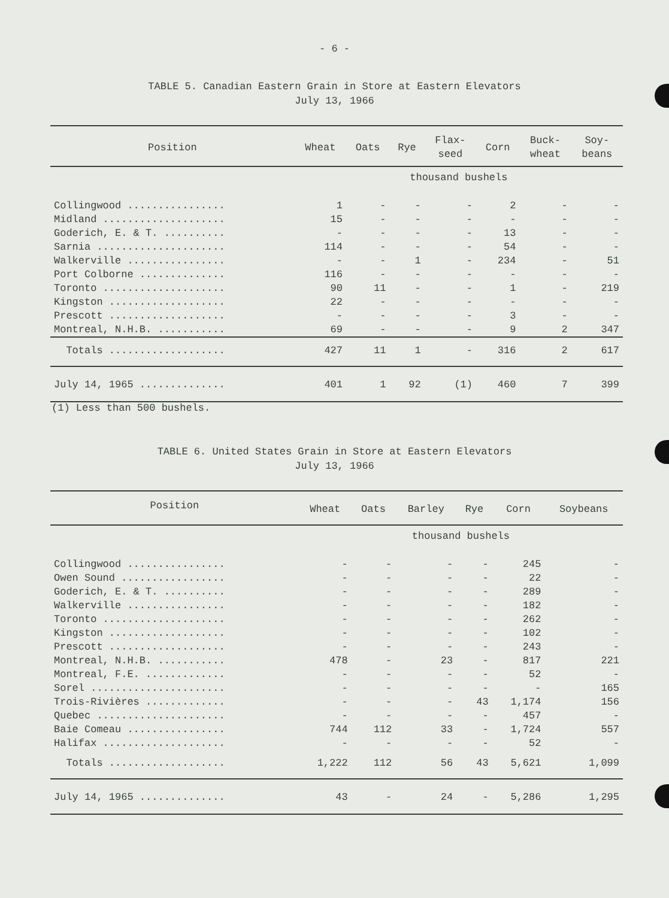- 6 -
TABLE 5. Canadian Eastern Grain in Store at Eastern Elevators
July 13, 1966
| Position | Wheat | Oats | Rye | Flax- seed | Corn | Buck- wheat | Soy- beans |
| --- | --- | --- | --- | --- | --- | --- | --- |
| | thousand bushels | | | | | | |
| Collingwood ................ | 1 | - | - | - | 2 | - | - |
| Midland .................... | 15 | - | - | - | - | - | - |
| Goderich, E. & T. .......... | - | - | - | - | 13 | - | - |
| Sarnia ..................... | 114 | - | - | - | 54 | - | - |
| Walkerville ................ | - | - | 1 | - | 234 | - | 51 |
| Port Colborne .............. | 116 | - | - | - | - | - | - |
| Toronto .................... | 90 | 11 | - | - | 1 | - | 219 |
| Kingston ................... | 22 | - | - | - | - | - | - |
| Prescott ................... | - | - | - | - | 3 | - | - |
| Montreal, N.H.B. ........... | 69 | - | - | - | 9 | 2 | 347 |
| Totals ................... | 427 | 11 | 1 | - | 316 | 2 | 617 |
| July 14, 1965 .............. | 401 | 1 | 92 | (1) | 460 | 7 | 399 |
(1) Less than 500 bushels.
TABLE 6. United States Grain in Store at Eastern Elevators
July 13, 1966
| Position | Wheat | Oats | Barley | Rye | Corn | Soybeans |
| --- | --- | --- | --- | --- | --- | --- |
| | thousand bushels | | | | | |
| Collingwood ................ | - | - | - | - | 245 | - |
| Owen Sound ................. | - | - | - | - | 22 | - |
| Goderich, E. & T. .......... | - | - | - | - | 289 | - |
| Walkerville ................ | - | - | - | - | 182 | - |
| Toronto .................... | - | - | - | - | 262 | - |
| Kingston ................... | - | - | - | - | 102 | - |
| Prescott ................... | - | - | - | - | 243 | - |
| Montreal, N.H.B. ........... | 478 | - | 23 | - | 817 | 221 |
| Montreal, F.E. ............. | - | - | - | - | 52 | - |
| Sorel ...................... | - | - | - | - | - | 165 |
| Trois-Rivières ............. | - | - | - | 43 | 1,174 | 156 |
| Quebec ..................... | - | - | - | - | 457 | - |
| Baie Comeau ................ | 744 | 112 | 33 | - | 1,724 | 557 |
| Halifax .................... | - | - | - | - | 52 | - |
| Totals ................... | 1,222 | 112 | 56 | 43 | 5,621 | 1,099 |
| July 14, 1965 .............. | 43 | - | 24 | - | 5,286 | 1,295 |